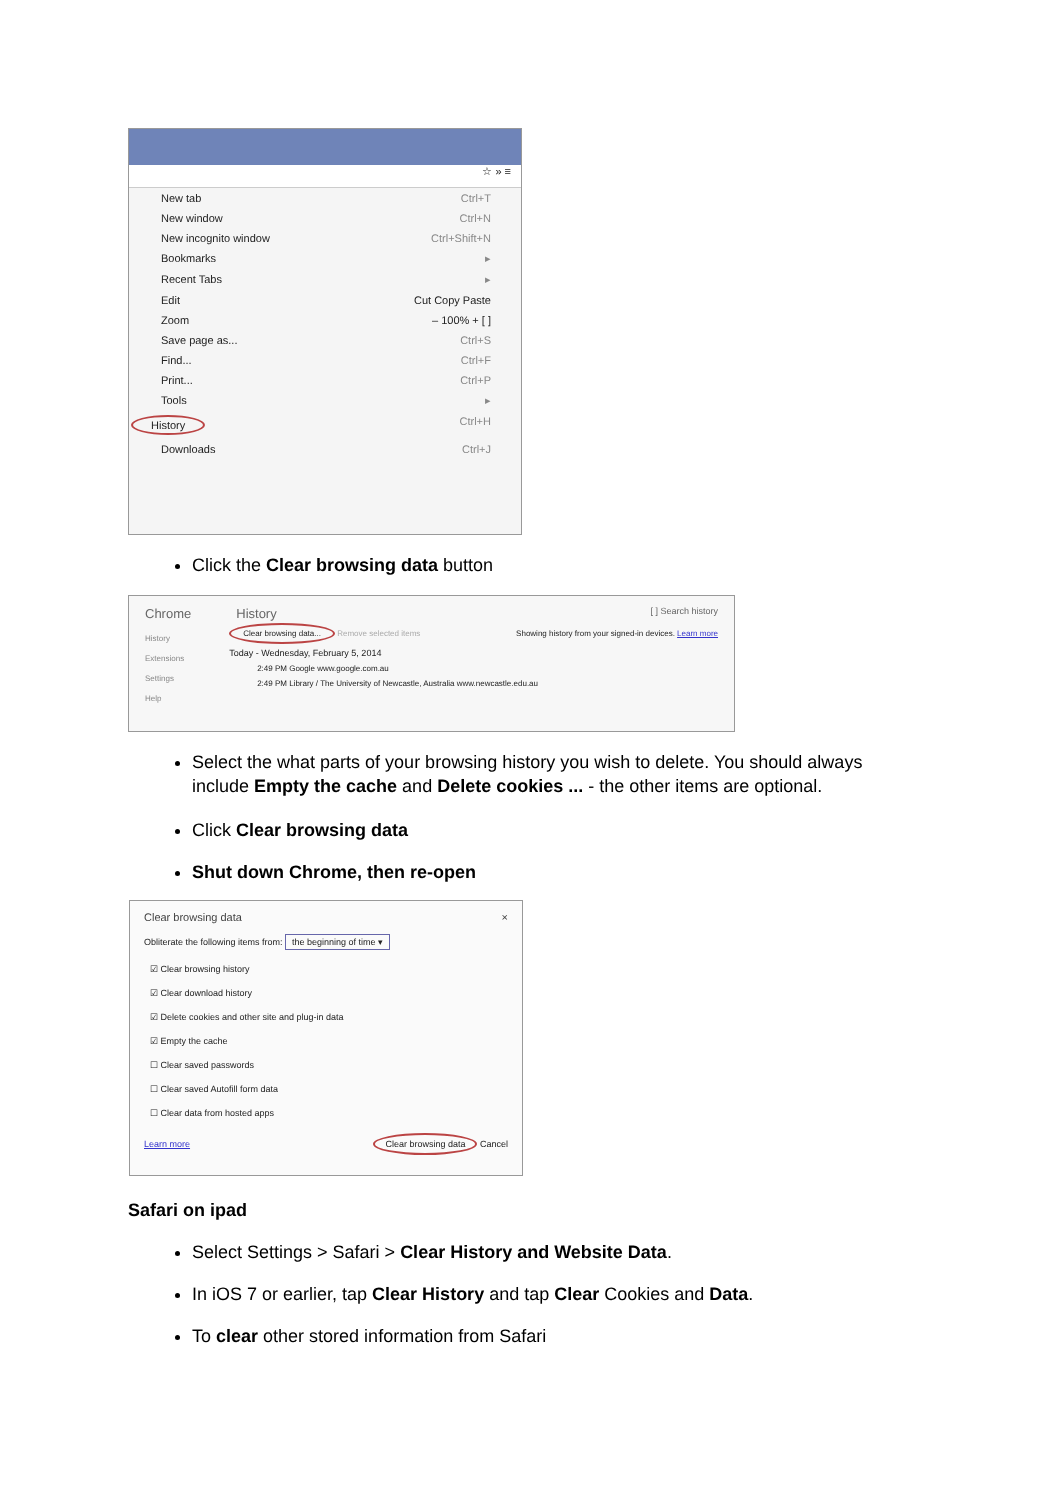☆ » ≡
New tab Ctrl+T
New window Ctrl+N
New incognito window Ctrl+Shift+N
Bookmarks ▸
Recent Tabs ▸
Edit Cut Copy Paste
Zoom – 100% + [ ]
Save page as... Ctrl+S
Find... Ctrl+F
Print... Ctrl+P
Tools ▸
History Ctrl+H
Downloads Ctrl+J
Click the Clear browsing data button
Chrome History [ ] Search history
History
Extensions
Settings
Help
Clear browsing data... Remove selected items Showing history from your signed-in devices. Learn more
Today - Wednesday, February 5, 2014
2:49 PM Google www.google.com.au
2:49 PM Library / The University of Newcastle, Australia www.newcastle.edu.au
Select the what parts of your browsing history you wish to delete. You should always include Empty the cache and Delete cookies ... - the other items are optional.
Click Clear browsing data
Shut down Chrome, then re-open
Clear browsing data ×
Obliterate the following items from: the beginning of time ▾
☑ Clear browsing history
☑ Clear download history
☑ Delete cookies and other site and plug-in data
☑ Empty the cache
☐ Clear saved passwords
☐ Clear saved Autofill form data
☐ Clear data from hosted apps
Learn more Clear browsing data Cancel
Safari on ipad
Select Settings > Safari > Clear History and Website Data.
In iOS 7 or earlier, tap Clear History and tap Clear Cookies and Data.
To clear other stored information from Safari